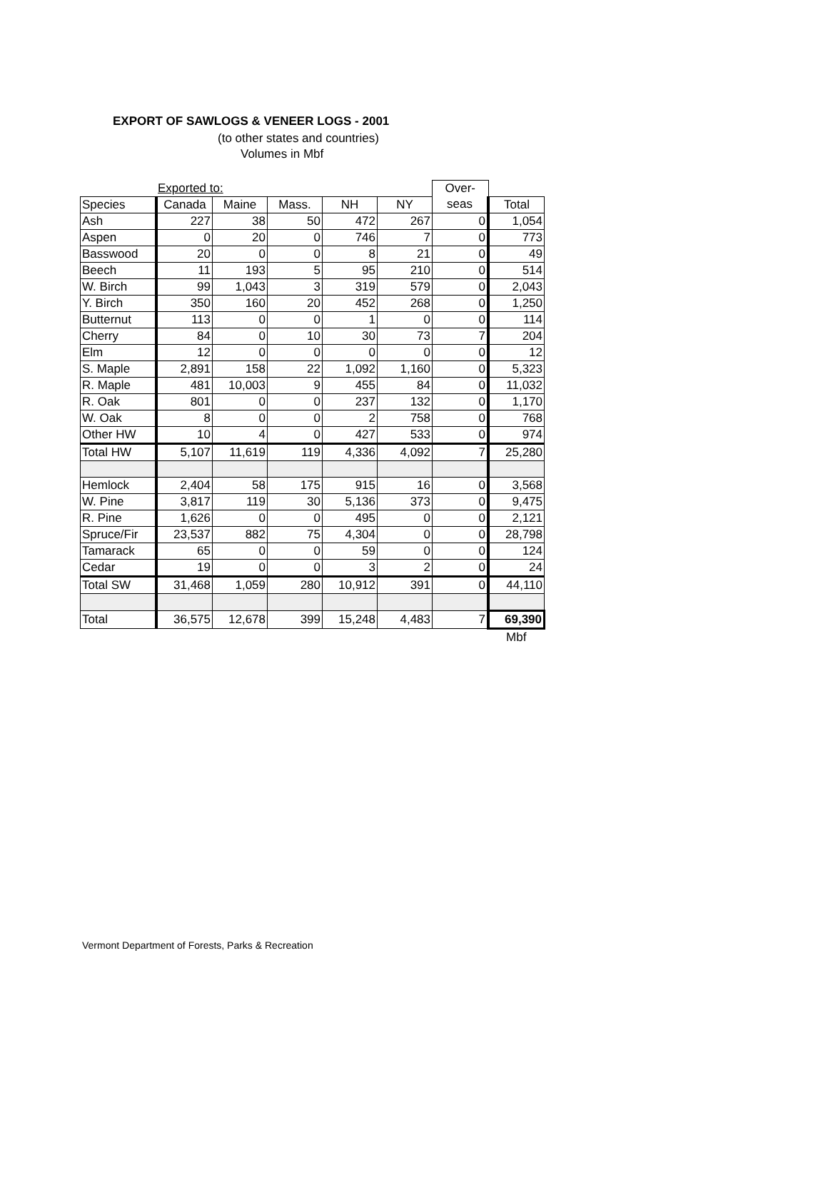EXPORT OF SAWLOGS & VENEER LOGS - 2001
(to other states and countries)
Volumes in Mbf
| | Exported to: | | | | | Over- | |
| --- | --- | --- | --- | --- | --- | --- | --- |
| Species | Canada | Maine | Mass. | NH | NY | seas | Total |
| Ash | 227 | 38 | 50 | 472 | 267 | 0 | 1,054 |
| Aspen | 0 | 20 | 0 | 746 | 7 | 0 | 773 |
| Basswood | 20 | 0 | 0 | 8 | 21 | 0 | 49 |
| Beech | 11 | 193 | 5 | 95 | 210 | 0 | 514 |
| W. Birch | 99 | 1,043 | 3 | 319 | 579 | 0 | 2,043 |
| Y. Birch | 350 | 160 | 20 | 452 | 268 | 0 | 1,250 |
| Butternut | 113 | 0 | 0 | 1 | 0 | 0 | 114 |
| Cherry | 84 | 0 | 10 | 30 | 73 | 7 | 204 |
| Elm | 12 | 0 | 0 | 0 | 0 | 0 | 12 |
| S. Maple | 2,891 | 158 | 22 | 1,092 | 1,160 | 0 | 5,323 |
| R. Maple | 481 | 10,003 | 9 | 455 | 84 | 0 | 11,032 |
| R. Oak | 801 | 0 | 0 | 237 | 132 | 0 | 1,170 |
| W. Oak | 8 | 0 | 0 | 2 | 758 | 0 | 768 |
| Other HW | 10 | 4 | 0 | 427 | 533 | 0 | 974 |
| Total HW | 5,107 | 11,619 | 119 | 4,336 | 4,092 | 7 | 25,280 |
| Hemlock | 2,404 | 58 | 175 | 915 | 16 | 0 | 3,568 |
| W. Pine | 3,817 | 119 | 30 | 5,136 | 373 | 0 | 9,475 |
| R. Pine | 1,626 | 0 | 0 | 495 | 0 | 0 | 2,121 |
| Spruce/Fir | 23,537 | 882 | 75 | 4,304 | 0 | 0 | 28,798 |
| Tamarack | 65 | 0 | 0 | 59 | 0 | 0 | 124 |
| Cedar | 19 | 0 | 0 | 3 | 2 | 0 | 24 |
| Total SW | 31,468 | 1,059 | 280 | 10,912 | 391 | 0 | 44,110 |
| Total | 36,575 | 12,678 | 399 | 15,248 | 4,483 | 7 | 69,390 |
| | | | | | | | Mbf |
Vermont Department of Forests, Parks & Recreation